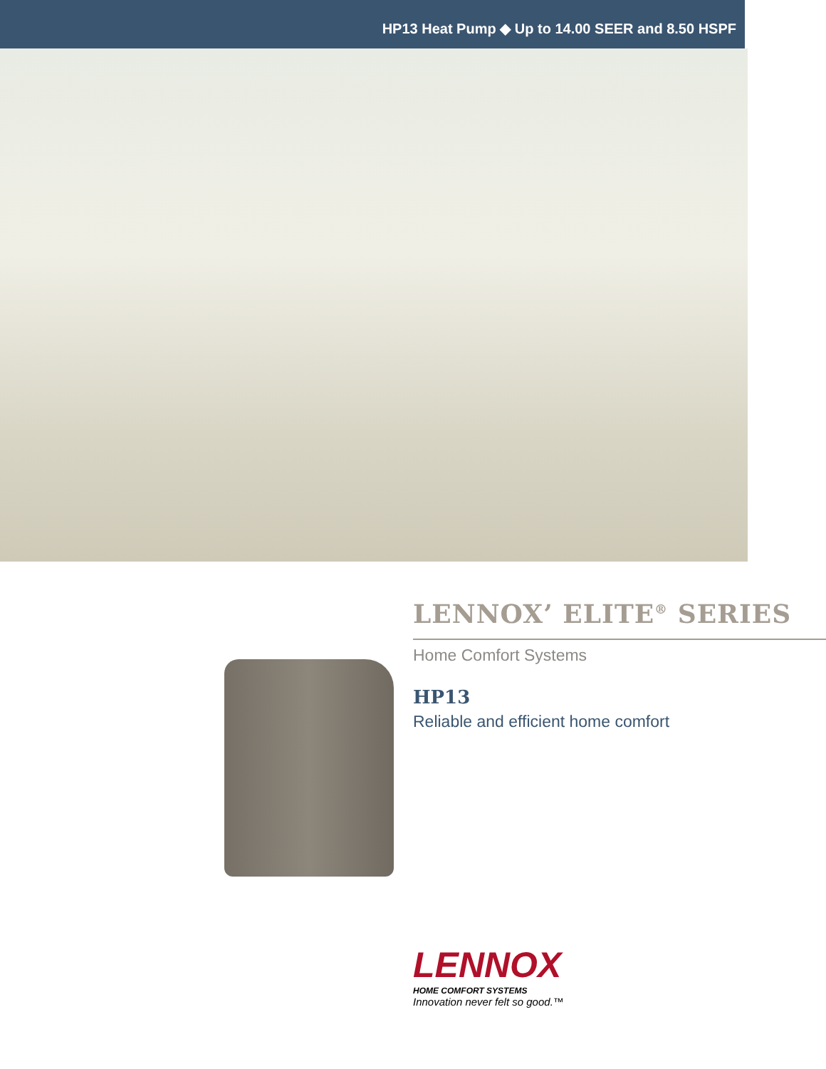HP13 Heat Pump ◆ Up to 14.00 SEER and 8.50 HSPF
LENNOX’ ELITE<sup>®</sup> SERIES
Home Comfort Systems
HP13
Reliable and efficient home comfort
LENNOX
HOME COMFORT SYSTEMS
Innovation never felt so good.™